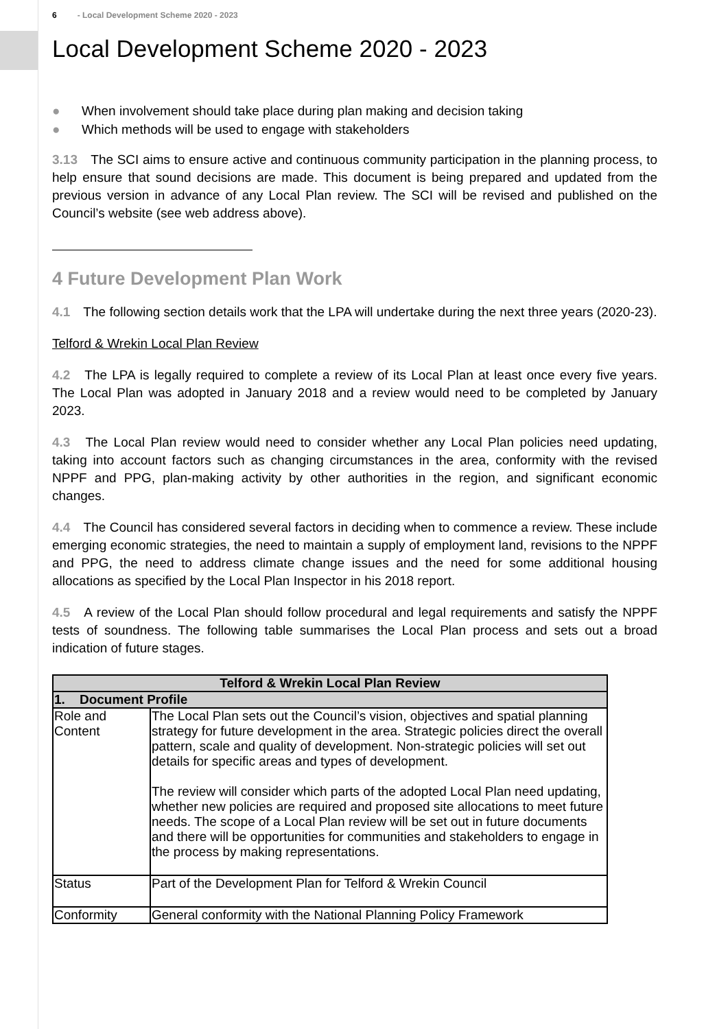6 - Local Development Scheme 2020 - 2023
Local Development Scheme 2020 - 2023
● When involvement should take place during plan making and decision taking
● Which methods will be used to engage with stakeholders
3.13 The SCI aims to ensure active and continuous community participation in the planning process, to help ensure that sound decisions are made. This document is being prepared and updated from the previous version in advance of any Local Plan review. The SCI will be revised and published on the Council’s website (see web address above).
4 Future Development Plan Work
4.1 The following section details work that the LPA will undertake during the next three years (2020-23).
Telford & Wrekin Local Plan Review
4.2 The LPA is legally required to complete a review of its Local Plan at least once every five years. The Local Plan was adopted in January 2018 and a review would need to be completed by January 2023.
4.3 The Local Plan review would need to consider whether any Local Plan policies need updating, taking into account factors such as changing circumstances in the area, conformity with the revised NPPF and PPG, plan-making activity by other authorities in the region, and significant economic changes.
4.4 The Council has considered several factors in deciding when to commence a review. These include emerging economic strategies, the need to maintain a supply of employment land, revisions to the NPPF and PPG, the need to address climate change issues and the need for some additional housing allocations as specified by the Local Plan Inspector in his 2018 report.
4.5 A review of the Local Plan should follow procedural and legal requirements and satisfy the NPPF tests of soundness. The following table summarises the Local Plan process and sets out a broad indication of future stages.
| Telford & Wrekin Local Plan Review | |
| --- | --- |
| 1. Document Profile | |
| Role and Content | The Local Plan sets out the Council’s vision, objectives and spatial planning strategy for future development in the area. Strategic policies direct the overall pattern, scale and quality of development. Non-strategic policies will set out details for specific areas and types of development. The review will consider which parts of the adopted Local Plan need updating, whether new policies are required and proposed site allocations to meet future needs. The scope of a Local Plan review will be set out in future documents and there will be opportunities for communities and stakeholders to engage in the process by making representations. |
| Status | Part of the Development Plan for Telford & Wrekin Council |
| Conformity | General conformity with the National Planning Policy Framework |